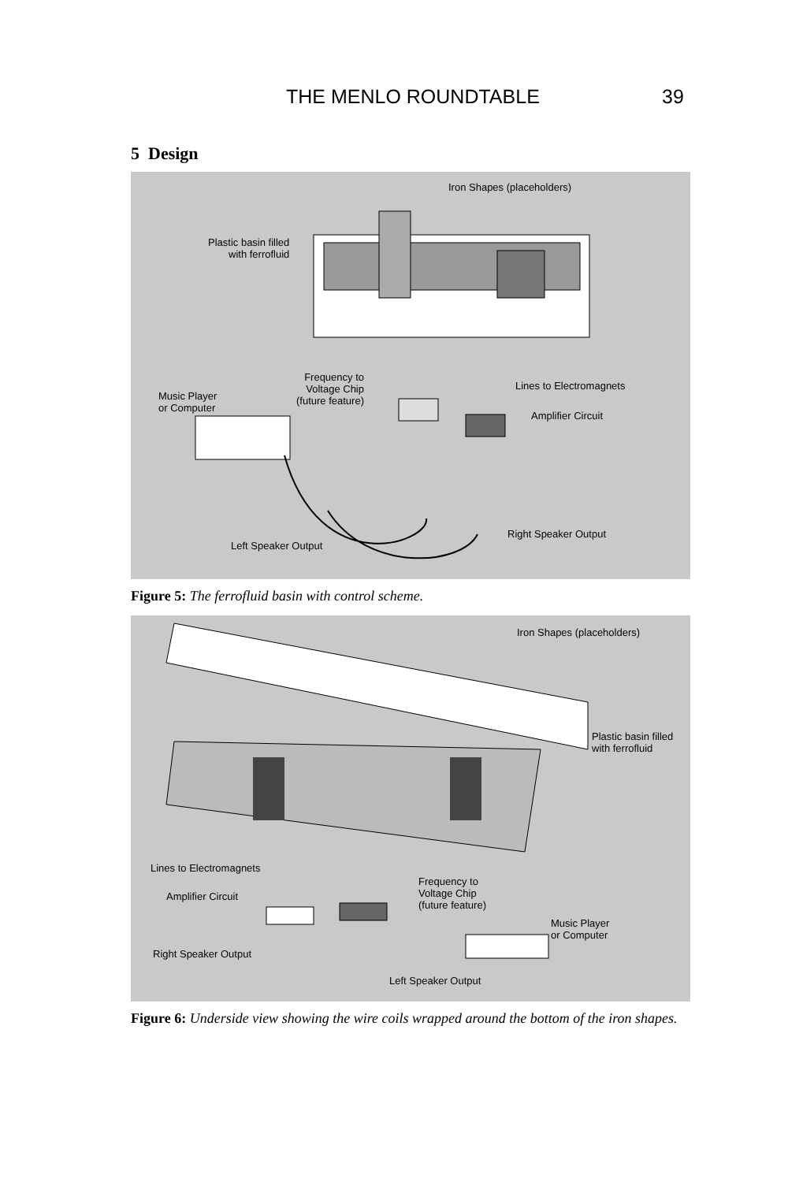THE MENLO ROUNDTABLE 39
5 Design
Iron Shapes (placeholders)
Plastic basin filled
with ferrofluid
Frequency to
Voltage Chip
(future feature)
Lines to Electromagnets
Music Player
or Computer
Amplifier Circuit
Right Speaker Output
Left Speaker Output
Figure 5: The ferrofluid basin with control scheme.
Iron Shapes (placeholders)
Plastic basin filled
with ferrofluid
Lines to Electromagnets
Frequency to
Voltage Chip
(future feature)
Amplifier Circuit
Music Player
or Computer
Right Speaker Output
Left Speaker Output
Figure 6: Underside view showing the wire coils wrapped around the bottom of the iron shapes.